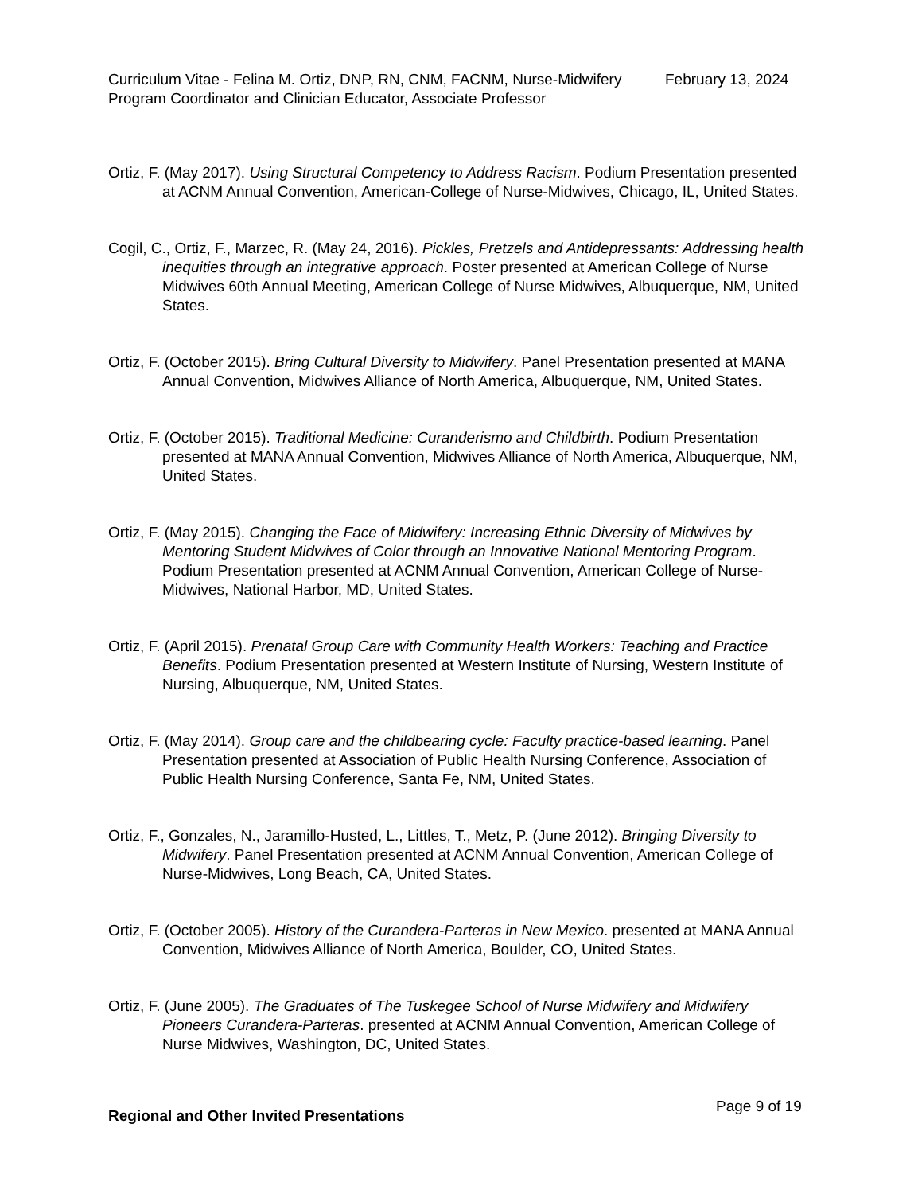Curriculum Vitae - Felina M. Ortiz, DNP, RN, CNM, FACNM, Nurse-Midwifery Program Coordinator and Clinician Educator, Associate Professor
February 13, 2024
Ortiz, F. (May 2017). Using Structural Competency to Address Racism. Podium Presentation presented at ACNM Annual Convention, American-College of Nurse-Midwives, Chicago, IL, United States.
Cogil, C., Ortiz, F., Marzec, R. (May 24, 2016). Pickles, Pretzels and Antidepressants: Addressing health inequities through an integrative approach. Poster presented at American College of Nurse Midwives 60th Annual Meeting, American College of Nurse Midwives, Albuquerque, NM, United States.
Ortiz, F. (October 2015). Bring Cultural Diversity to Midwifery. Panel Presentation presented at MANA Annual Convention, Midwives Alliance of North America, Albuquerque, NM, United States.
Ortiz, F. (October 2015). Traditional Medicine: Curanderismo and Childbirth. Podium Presentation presented at MANA Annual Convention, Midwives Alliance of North America, Albuquerque, NM, United States.
Ortiz, F. (May 2015). Changing the Face of Midwifery: Increasing Ethnic Diversity of Midwives by Mentoring Student Midwives of Color through an Innovative National Mentoring Program. Podium Presentation presented at ACNM Annual Convention, American College of Nurse-Midwives, National Harbor, MD, United States.
Ortiz, F. (April 2015). Prenatal Group Care with Community Health Workers: Teaching and Practice Benefits. Podium Presentation presented at Western Institute of Nursing, Western Institute of Nursing, Albuquerque, NM, United States.
Ortiz, F. (May 2014). Group care and the childbearing cycle: Faculty practice-based learning. Panel Presentation presented at Association of Public Health Nursing Conference, Association of Public Health Nursing Conference, Santa Fe, NM, United States.
Ortiz, F., Gonzales, N., Jaramillo-Husted, L., Littles, T., Metz, P. (June 2012). Bringing Diversity to Midwifery. Panel Presentation presented at ACNM Annual Convention, American College of Nurse-Midwives, Long Beach, CA, United States.
Ortiz, F. (October 2005). History of the Curandera-Parteras in New Mexico. presented at MANA Annual Convention, Midwives Alliance of North America, Boulder, CO, United States.
Ortiz, F. (June 2005). The Graduates of The Tuskegee School of Nurse Midwifery and Midwifery Pioneers Curandera-Parteras. presented at ACNM Annual Convention, American College of Nurse Midwives, Washington, DC, United States.
Regional and Other Invited Presentations
Page 9 of 19